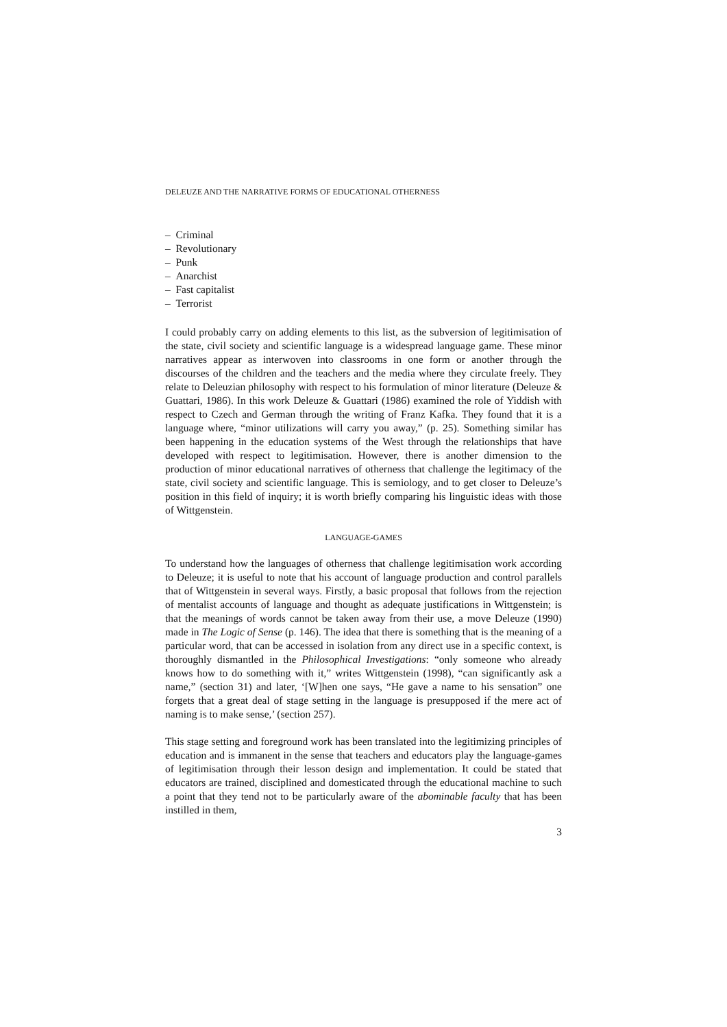DELEUZE AND THE NARRATIVE FORMS OF EDUCATIONAL OTHERNESS
– Criminal
– Revolutionary
– Punk
– Anarchist
– Fast capitalist
– Terrorist
I could probably carry on adding elements to this list, as the subversion of legitimisation of the state, civil society and scientific language is a widespread language game. These minor narratives appear as interwoven into classrooms in one form or another through the discourses of the children and the teachers and the media where they circulate freely. They relate to Deleuzian philosophy with respect to his formulation of minor literature (Deleuze & Guattari, 1986). In this work Deleuze & Guattari (1986) examined the role of Yiddish with respect to Czech and German through the writing of Franz Kafka. They found that it is a language where, “minor utilizations will carry you away,” (p. 25). Something similar has been happening in the education systems of the West through the relationships that have developed with respect to legitimisation. However, there is another dimension to the production of minor educational narratives of otherness that challenge the legitimacy of the state, civil society and scientific language. This is semiology, and to get closer to Deleuze’s position in this field of inquiry; it is worth briefly comparing his linguistic ideas with those of Wittgenstein.
LANGUAGE-GAMES
To understand how the languages of otherness that challenge legitimisation work according to Deleuze; it is useful to note that his account of language production and control parallels that of Wittgenstein in several ways. Firstly, a basic proposal that follows from the rejection of mentalist accounts of language and thought as adequate justifications in Wittgenstein; is that the meanings of words cannot be taken away from their use, a move Deleuze (1990) made in The Logic of Sense (p. 146). The idea that there is something that is the meaning of a particular word, that can be accessed in isolation from any direct use in a specific context, is thoroughly dismantled in the Philosophical Investigations: “only someone who already knows how to do something with it,” writes Wittgenstein (1998), “can significantly ask a name,” (section 31) and later, ‘[W]hen one says, “He gave a name to his sensation” one forgets that a great deal of stage setting in the language is presupposed if the mere act of naming is to make sense,’ (section 257).
This stage setting and foreground work has been translated into the legitimizing principles of education and is immanent in the sense that teachers and educators play the language-games of legitimisation through their lesson design and implementation. It could be stated that educators are trained, disciplined and domesticated through the educational machine to such a point that they tend not to be particularly aware of the abominable faculty that has been instilled in them,
3